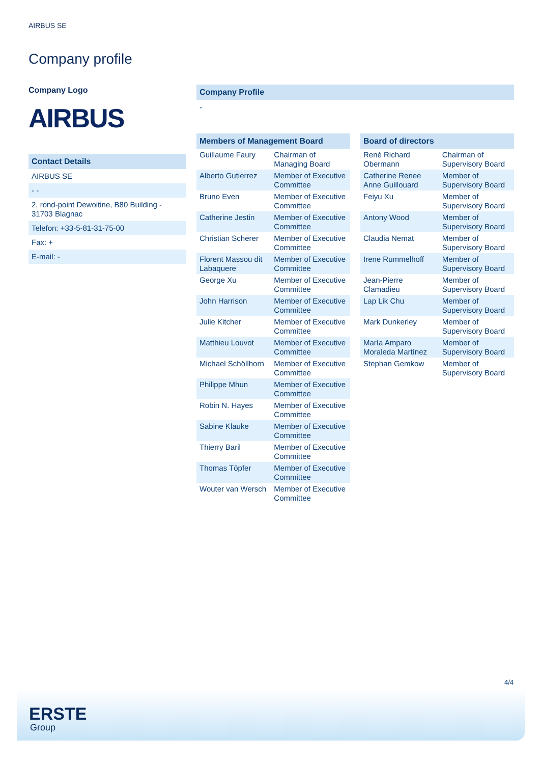AIRBUS SE
Company profile
Company Logo
AIRBUS
Contact Details
| AIRBUS SE |
| - - |
| 2, rond-point Dewoitine, B80 Building - 31703 Blagnac |
| Telefon: +33-5-81-31-75-00 |
| Fax: + |
| E-mail: - |
Company Profile
-
Members of Management Board
| Guillaume Faury | Chairman of Managing Board |
| Alberto Gutierrez | Member of Executive Committee |
| Bruno Even | Member of Executive Committee |
| Catherine Jestin | Member of Executive Committee |
| Christian Scherer | Member of Executive Committee |
| Florent Massou dit Labaquere | Member of Executive Committee |
| George Xu | Member of Executive Committee |
| John Harrison | Member of Executive Committee |
| Julie Kitcher | Member of Executive Committee |
| Matthieu Louvot | Member of Executive Committee |
| Michael Schöllhorn | Member of Executive Committee |
| Philippe Mhun | Member of Executive Committee |
| Robin N. Hayes | Member of Executive Committee |
| Sabine Klauke | Member of Executive Committee |
| Thierry Baril | Member of Executive Committee |
| Thomas Töpfer | Member of Executive Committee |
| Wouter van Wersch | Member of Executive Committee |
Board of directors
| René Richard Obermann | Chairman of Supervisory Board |
| Catherine Renee Anne Guillouard | Member of Supervisory Board |
| Feiyu Xu | Member of Supervisory Board |
| Antony Wood | Member of Supervisory Board |
| Claudia Nemat | Member of Supervisory Board |
| Irene Rummelhoff | Member of Supervisory Board |
| Jean-Pierre Clamadieu | Member of Supervisory Board |
| Lap Lik Chu | Member of Supervisory Board |
| Mark Dunkerley | Member of Supervisory Board |
| María Amparo Moraleda Martínez | Member of Supervisory Board |
| Stephan Gemkow | Member of Supervisory Board |
4/4
ERSTE
Group